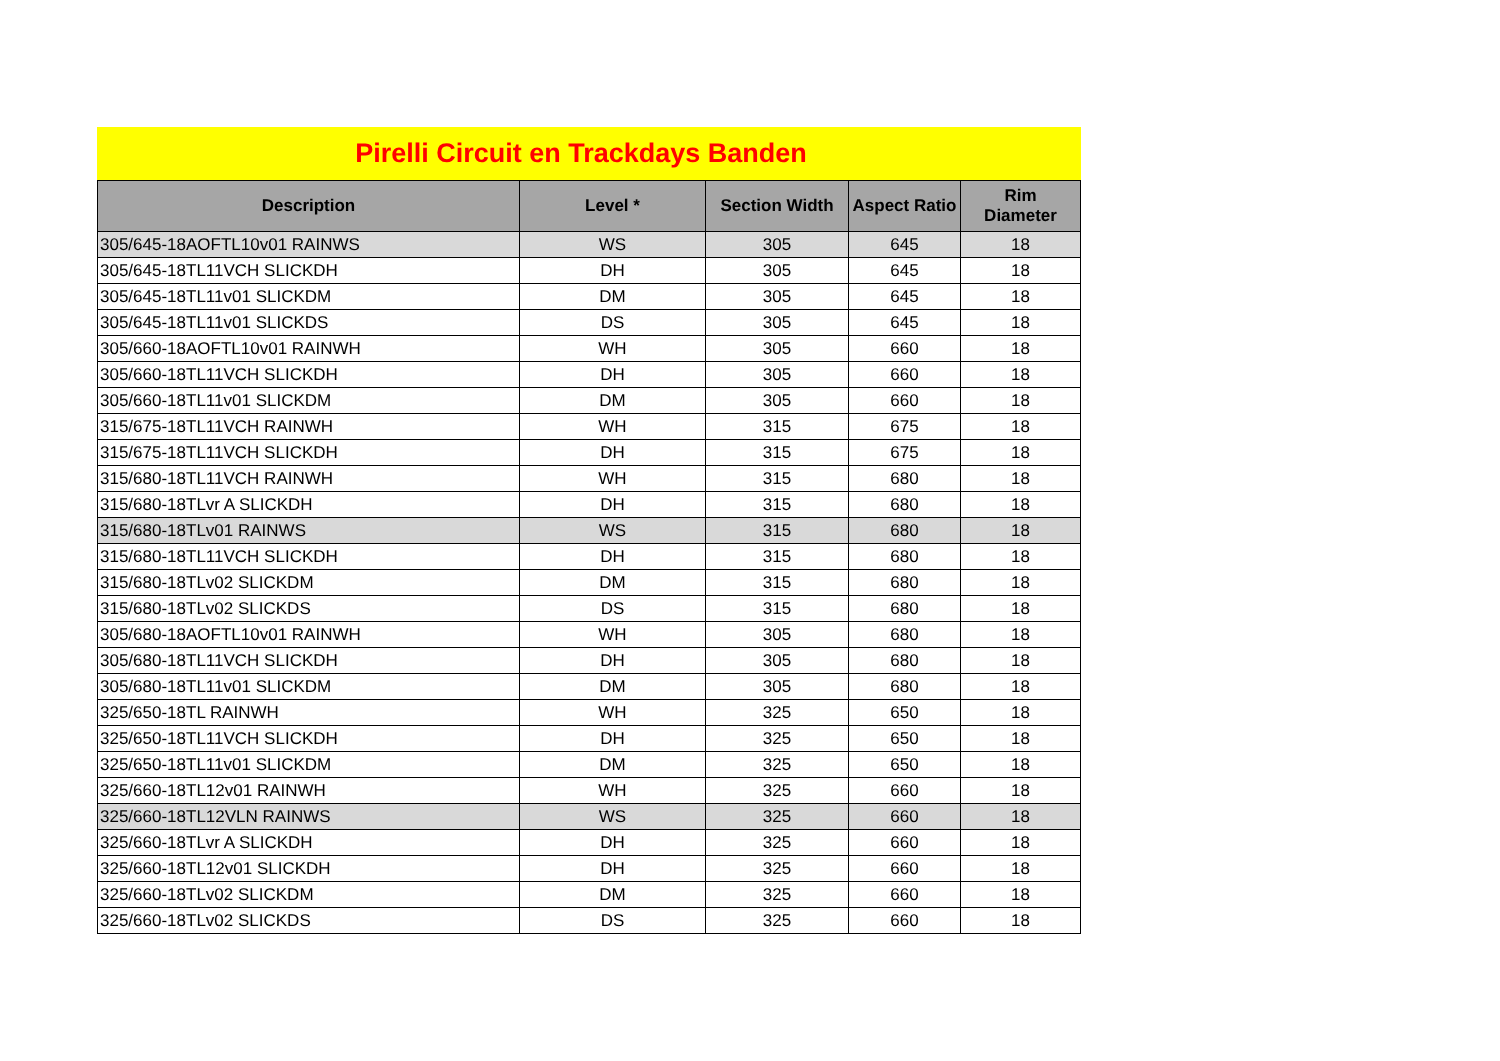Pirelli Circuit en Trackdays Banden
| Description | Level * | Section Width | Aspect Ratio | Rim Diameter |
| --- | --- | --- | --- | --- |
| 305/645-18AOFTL10v01 RAINWS | WS | 305 | 645 | 18 |
| 305/645-18TL11VCH SLICKDH | DH | 305 | 645 | 18 |
| 305/645-18TL11v01 SLICKDM | DM | 305 | 645 | 18 |
| 305/645-18TL11v01 SLICKDS | DS | 305 | 645 | 18 |
| 305/660-18AOFTL10v01 RAINWH | WH | 305 | 660 | 18 |
| 305/660-18TL11VCH SLICKDH | DH | 305 | 660 | 18 |
| 305/660-18TL11v01 SLICKDM | DM | 305 | 660 | 18 |
| 315/675-18TL11VCH RAINWH | WH | 315 | 675 | 18 |
| 315/675-18TL11VCH SLICKDH | DH | 315 | 675 | 18 |
| 315/680-18TL11VCH RAINWH | WH | 315 | 680 | 18 |
| 315/680-18TLvr A SLICKDH | DH | 315 | 680 | 18 |
| 315/680-18TLv01 RAINWS | WS | 315 | 680 | 18 |
| 315/680-18TL11VCH SLICKDH | DH | 315 | 680 | 18 |
| 315/680-18TLv02 SLICKDM | DM | 315 | 680 | 18 |
| 315/680-18TLv02 SLICKDS | DS | 315 | 680 | 18 |
| 305/680-18AOFTL10v01 RAINWH | WH | 305 | 680 | 18 |
| 305/680-18TL11VCH SLICKDH | DH | 305 | 680 | 18 |
| 305/680-18TL11v01 SLICKDM | DM | 305 | 680 | 18 |
| 325/650-18TL RAINWH | WH | 325 | 650 | 18 |
| 325/650-18TL11VCH SLICKDH | DH | 325 | 650 | 18 |
| 325/650-18TL11v01 SLICKDM | DM | 325 | 650 | 18 |
| 325/660-18TL12v01 RAINWH | WH | 325 | 660 | 18 |
| 325/660-18TL12VLN RAINWS | WS | 325 | 660 | 18 |
| 325/660-18TLvr A SLICKDH | DH | 325 | 660 | 18 |
| 325/660-18TL12v01 SLICKDH | DH | 325 | 660 | 18 |
| 325/660-18TLv02 SLICKDM | DM | 325 | 660 | 18 |
| 325/660-18TLv02 SLICKDS | DS | 325 | 660 | 18 |